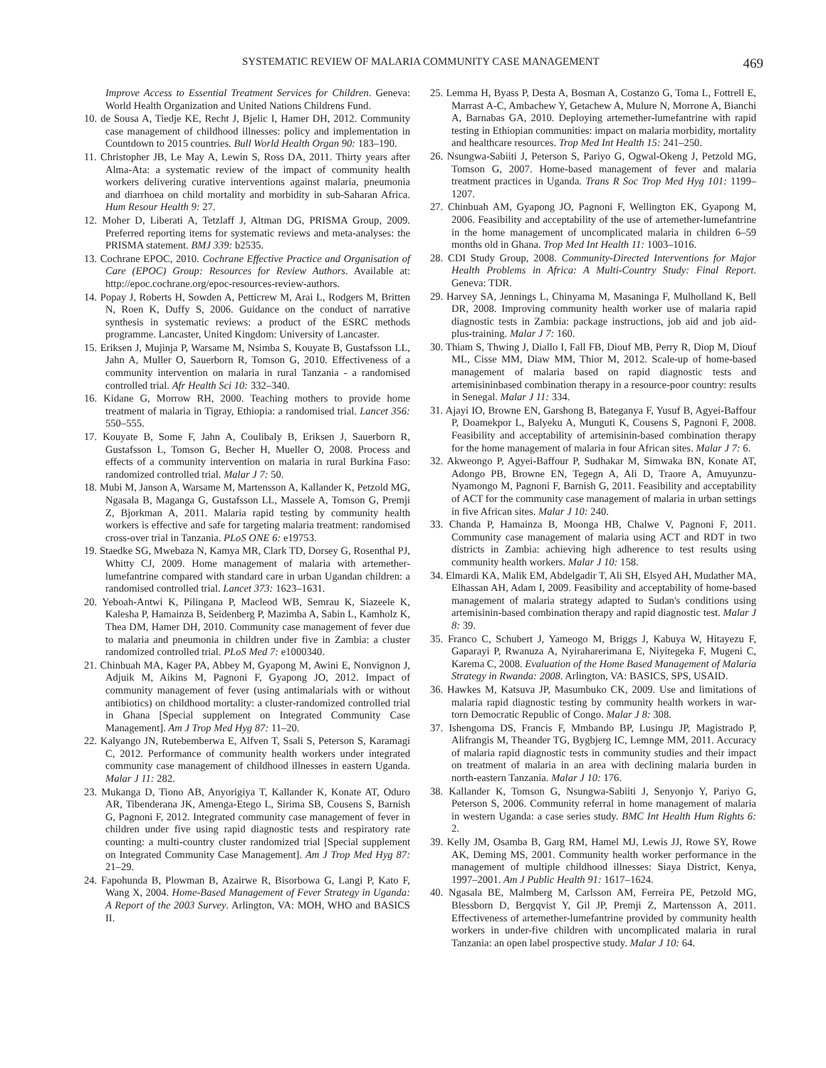SYSTEMATIC REVIEW OF MALARIA COMMUNITY CASE MANAGEMENT 469
Improve Access to Essential Treatment Services for Children. Geneva: World Health Organization and United Nations Childrens Fund.
10. de Sousa A, Tiedje KE, Recht J, Bjelic I, Hamer DH, 2012. Community case management of childhood illnesses: policy and implementation in Countdown to 2015 countries. Bull World Health Organ 90: 183–190.
11. Christopher JB, Le May A, Lewin S, Ross DA, 2011. Thirty years after Alma-Ata: a systematic review of the impact of community health workers delivering curative interventions against malaria, pneumonia and diarrhoea on child mortality and morbidity in sub-Saharan Africa. Hum Resour Health 9: 27.
12. Moher D, Liberati A, Tetzlaff J, Altman DG, PRISMA Group, 2009. Preferred reporting items for systematic reviews and meta-analyses: the PRISMA statement. BMJ 339: b2535.
13. Cochrane EPOC, 2010. Cochrane Effective Practice and Organisation of Care (EPOC) Group: Resources for Review Authors. Available at: http://epoc.cochrane.org/epoc-resources-review-authors.
14. Popay J, Roberts H, Sowden A, Petticrew M, Arai L, Rodgers M, Britten N, Roen K, Duffy S, 2006. Guidance on the conduct of narrative synthesis in systematic reviews: a product of the ESRC methods programme. Lancaster, United Kingdom: University of Lancaster.
15. Eriksen J, Mujinja P, Warsame M, Nsimba S, Kouyate B, Gustafsson LL, Jahn A, Muller O, Sauerborn R, Tomson G, 2010. Effectiveness of a community intervention on malaria in rural Tanzania - a randomised controlled trial. Afr Health Sci 10: 332–340.
16. Kidane G, Morrow RH, 2000. Teaching mothers to provide home treatment of malaria in Tigray, Ethiopia: a randomised trial. Lancet 356: 550–555.
17. Kouyate B, Some F, Jahn A, Coulibaly B, Eriksen J, Sauerborn R, Gustafsson L, Tomson G, Becher H, Mueller O, 2008. Process and effects of a community intervention on malaria in rural Burkina Faso: randomized controlled trial. Malar J 7: 50.
18. Mubi M, Janson A, Warsame M, Martensson A, Kallander K, Petzold MG, Ngasala B, Maganga G, Gustafsson LL, Massele A, Tomson G, Premji Z, Bjorkman A, 2011. Malaria rapid testing by community health workers is effective and safe for targeting malaria treatment: randomised cross-over trial in Tanzania. PLoS ONE 6: e19753.
19. Staedke SG, Mwebaza N, Kamya MR, Clark TD, Dorsey G, Rosenthal PJ, Whitty CJ, 2009. Home management of malaria with artemether-lumefantrine compared with standard care in urban Ugandan children: a randomised controlled trial. Lancet 373: 1623–1631.
20. Yeboah-Antwi K, Pilingana P, Macleod WB, Semrau K, Siazeele K, Kalesha P, Hamainza B, Seidenberg P, Mazimba A, Sabin L, Kamholz K, Thea DM, Hamer DH, 2010. Community case management of fever due to malaria and pneumonia in children under five in Zambia: a cluster randomized controlled trial. PLoS Med 7: e1000340.
21. Chinbuah MA, Kager PA, Abbey M, Gyapong M, Awini E, Nonvignon J, Adjuik M, Aikins M, Pagnoni F, Gyapong JO, 2012. Impact of community management of fever (using antimalarials with or without antibiotics) on childhood mortality: a cluster-randomized controlled trial in Ghana [Special supplement on Integrated Community Case Management]. Am J Trop Med Hyg 87: 11–20.
22. Kalyango JN, Rutebemberwa E, Alfven T, Ssali S, Peterson S, Karamagi C, 2012. Performance of community health workers under integrated community case management of childhood illnesses in eastern Uganda. Malar J 11: 282.
23. Mukanga D, Tiono AB, Anyorigiya T, Kallander K, Konate AT, Oduro AR, Tibenderana JK, Amenga-Etego L, Sirima SB, Cousens S, Barnish G, Pagnoni F, 2012. Integrated community case management of fever in children under five using rapid diagnostic tests and respiratory rate counting: a multi-country cluster randomized trial [Special supplement on Integrated Community Case Management]. Am J Trop Med Hyg 87: 21–29.
24. Fapohunda B, Plowman B, Azairwe R, Bisorbowa G, Langi P, Kato F, Wang X, 2004. Home-Based Management of Fever Strategy in Uganda: A Report of the 2003 Survey. Arlington, VA: MOH, WHO and BASICS II.
25. Lemma H, Byass P, Desta A, Bosman A, Costanzo G, Toma L, Fottrell E, Marrast A-C, Ambachew Y, Getachew A, Mulure N, Morrone A, Bianchi A, Barnabas GA, 2010. Deploying artemether-lumefantrine with rapid testing in Ethiopian communities: impact on malaria morbidity, mortality and healthcare resources. Trop Med Int Health 15: 241–250.
26. Nsungwa-Sabiiti J, Peterson S, Pariyo G, Ogwal-Okeng J, Petzold MG, Tomson G, 2007. Home-based management of fever and malaria treatment practices in Uganda. Trans R Soc Trop Med Hyg 101: 1199–1207.
27. Chinbuah AM, Gyapong JO, Pagnoni F, Wellington EK, Gyapong M, 2006. Feasibility and acceptability of the use of artemether-lumefantrine in the home management of uncomplicated malaria in children 6–59 months old in Ghana. Trop Med Int Health 11: 1003–1016.
28. CDI Study Group, 2008. Community-Directed Interventions for Major Health Problems in Africa: A Multi-Country Study: Final Report. Geneva: TDR.
29. Harvey SA, Jennings L, Chinyama M, Masaninga F, Mulholland K, Bell DR, 2008. Improving community health worker use of malaria rapid diagnostic tests in Zambia: package instructions, job aid and job aid-plus-training. Malar J 7: 160.
30. Thiam S, Thwing J, Diallo I, Fall FB, Diouf MB, Perry R, Diop M, Diouf ML, Cisse MM, Diaw MM, Thior M, 2012. Scale-up of home-based management of malaria based on rapid diagnostic tests and artemisininbased combination therapy in a resource-poor country: results in Senegal. Malar J 11: 334.
31. Ajayi IO, Browne EN, Garshong B, Bateganya F, Yusuf B, Agyei-Baffour P, Doamekpor L, Balyeku A, Munguti K, Cousens S, Pagnoni F, 2008. Feasibility and acceptability of artemisinin-based combination therapy for the home management of malaria in four African sites. Malar J 7: 6.
32. Akweongo P, Agyei-Baffour P, Sudhakar M, Simwaka BN, Konate AT, Adongo PB, Browne EN, Tegegn A, Ali D, Traore A, Amuyunzu-Nyamongo M, Pagnoni F, Barnish G, 2011. Feasibility and acceptability of ACT for the community case management of malaria in urban settings in five African sites. Malar J 10: 240.
33. Chanda P, Hamainza B, Moonga HB, Chalwe V, Pagnoni F, 2011. Community case management of malaria using ACT and RDT in two districts in Zambia: achieving high adherence to test results using community health workers. Malar J 10: 158.
34. Elmardi KA, Malik EM, Abdelgadir T, Ali SH, Elsyed AH, Mudather MA, Elhassan AH, Adam I, 2009. Feasibility and acceptability of home-based management of malaria strategy adapted to Sudan's conditions using artemisinin-based combination therapy and rapid diagnostic test. Malar J 8: 39.
35. Franco C, Schubert J, Yameogo M, Briggs J, Kabuya W, Hitayezu F, Gaparayi P, Rwanuza A, Nyiraharerimana E, Niyitegeka F, Mugeni C, Karema C, 2008. Evaluation of the Home Based Management of Malaria Strategy in Rwanda: 2008. Arlington, VA: BASICS, SPS, USAID.
36. Hawkes M, Katsuva JP, Masumbuko CK, 2009. Use and limitations of malaria rapid diagnostic testing by community health workers in war-torn Democratic Republic of Congo. Malar J 8: 308.
37. Ishengoma DS, Francis F, Mmbando BP, Lusingu JP, Magistrado P, Alifrangis M, Theander TG, Bygbjerg IC, Lemnge MM, 2011. Accuracy of malaria rapid diagnostic tests in community studies and their impact on treatment of malaria in an area with declining malaria burden in north-eastern Tanzania. Malar J 10: 176.
38. Kallander K, Tomson G, Nsungwa-Sabiiti J, Senyonjo Y, Pariyo G, Peterson S, 2006. Community referral in home management of malaria in western Uganda: a case series study. BMC Int Health Hum Rights 6: 2.
39. Kelly JM, Osamba B, Garg RM, Hamel MJ, Lewis JJ, Rowe SY, Rowe AK, Deming MS, 2001. Community health worker performance in the management of multiple childhood illnesses: Siaya District, Kenya, 1997–2001. Am J Public Health 91: 1617–1624.
40. Ngasala BE, Malmberg M, Carlsson AM, Ferreira PE, Petzold MG, Blessborn D, Bergqvist Y, Gil JP, Premji Z, Martensson A, 2011. Effectiveness of artemether-lumefantrine provided by community health workers in under-five children with uncomplicated malaria in rural Tanzania: an open label prospective study. Malar J 10: 64.